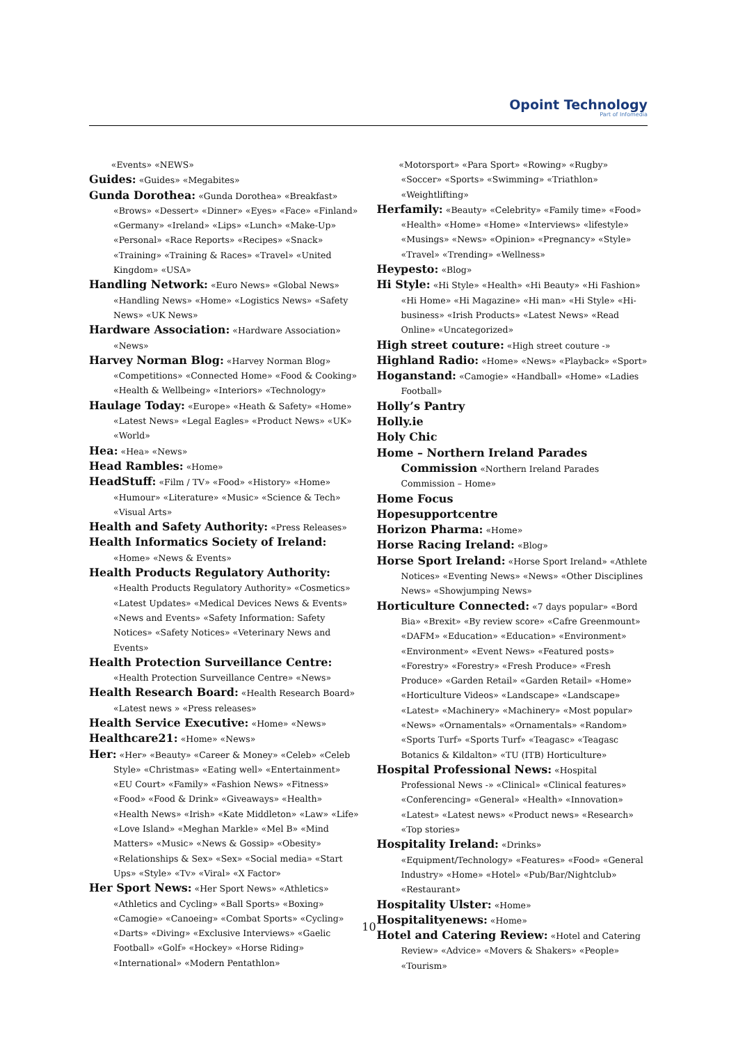Opoint Technology
Part of Infomedia
«Events» «NEWS»
Guides: «Guides» «Megabites»
Gunda Dorothea: «Gunda Dorothea» «Breakfast» «Brows» «Dessert» «Dinner» «Eyes» «Face» «Finland» «Germany» «Ireland» «Lips» «Lunch» «Make-Up» «Personal» «Race Reports» «Recipes» «Snack» «Training» «Training & Races» «Travel» «United Kingdom» «USA»
Handling Network: «Euro News» «Global News» «Handling News» «Home» «Logistics News» «Safety News» «UK News»
Hardware Association: «Hardware Association» «News»
Harvey Norman Blog: «Harvey Norman Blog» «Competitions» «Connected Home» «Food & Cooking» «Health & Wellbeing» «Interiors» «Technology»
Haulage Today: «Europe» «Heath & Safety» «Home» «Latest News» «Legal Eagles» «Product News» «UK» «World»
Hea: «Hea» «News»
Head Rambles: «Home»
HeadStuff: «Film / TV» «Food» «History» «Home» «Humour» «Literature» «Music» «Science & Tech» «Visual Arts»
Health and Safety Authority: «Press Releases»
Health Informatics Society of Ireland: «Home» «News & Events»
Health Products Regulatory Authority: «Health Products Regulatory Authority» «Cosmetics» «Latest Updates» «Medical Devices News & Events» «News and Events» «Safety Information: Safety Notices» «Safety Notices» «Veterinary News and Events»
Health Protection Surveillance Centre: «Health Protection Surveillance Centre» «News»
Health Research Board: «Health Research Board» «Latest news » «Press releases»
Health Service Executive: «Home» «News»
Healthcare21: «Home» «News»
Her: «Her» «Beauty» «Career & Money» «Celeb» «Celeb Style» «Christmas» «Eating well» «Entertainment» «EU Court» «Family» «Fashion News» «Fitness» «Food» «Food & Drink» «Giveaways» «Health» «Health News» «Irish» «Kate Middleton» «Law» «Life» «Love Island» «Meghan Markle» «Mel B» «Mind Matters» «Music» «News & Gossip» «Obesity» «Relationships & Sex» «Sex» «Social media» «Start Ups» «Style» «Tv» «Viral» «X Factor»
Her Sport News: «Her Sport News» «Athletics» «Athletics and Cycling» «Ball Sports» «Boxing» «Camogie» «Canoeing» «Combat Sports» «Cycling» «Darts» «Diving» «Exclusive Interviews» «Gaelic Football» «Golf» «Hockey» «Horse Riding» «International» «Modern Pentathlon»
«Motorsport» «Para Sport» «Rowing» «Rugby» «Soccer» «Sports» «Swimming» «Triathlon» «Weightlifting»
Herfamily: «Beauty» «Celebrity» «Family time» «Food» «Health» «Home» «Home» «Interviews» «lifestyle» «Musings» «News» «Opinion» «Pregnancy» «Style» «Travel» «Trending» «Wellness»
Heypesto: «Blog»
Hi Style: «Hi Style» «Health» «Hi Beauty» «Hi Fashion» «Hi Home» «Hi Magazine» «Hi man» «Hi Style» «Hi-business» «Irish Products» «Latest News» «Read Online» «Uncategorized»
High street couture: «High street couture -»
Highland Radio: «Home» «News» «Playback» «Sport»
Hoganstand: «Camogie» «Handball» «Home» «Ladies Football»
Holly’s Pantry
Holly.ie
Holy Chic
Home – Northern Ireland Parades Commission «Northern Ireland Parades Commission – Home»
Home Focus
Hopesupportcentre
Horizon Pharma: «Home»
Horse Racing Ireland: «Blog»
Horse Sport Ireland: «Horse Sport Ireland» «Athlete Notices» «Eventing News» «News» «Other Disciplines News» «Showjumping News»
Horticulture Connected: «7 days popular» «Bord Bia» «Brexit» «By review score» «Cafre Greenmount» «DAFM» «Education» «Education» «Environment» «Environment» «Event News» «Featured posts» «Forestry» «Forestry» «Fresh Produce» «Fresh Produce» «Garden Retail» «Garden Retail» «Home» «Horticulture Videos» «Landscape» «Landscape» «Latest» «Machinery» «Machinery» «Most popular» «News» «Ornamentals» «Ornamentals» «Random» «Sports Turf» «Sports Turf» «Teagasc» «Teagasc Botanics & Kildalton» «TU (ITB) Horticulture»
Hospital Professional News: «Hospital Professional News -» «Clinical» «Clinical features» «Conferencing» «General» «Health» «Innovation» «Latest» «Latest news» «Product news» «Research» «Top stories»
Hospitality Ireland: «Drinks» «Equipment/Technology» «Features» «Food» «General Industry» «Home» «Hotel» «Pub/Bar/Nightclub» «Restaurant»
Hospitality Ulster: «Home»
Hospitalityenews: «Home»
Hotel and Catering Review: «Hotel and Catering Review» «Advice» «Movers & Shakers» «People» «Tourism»
10